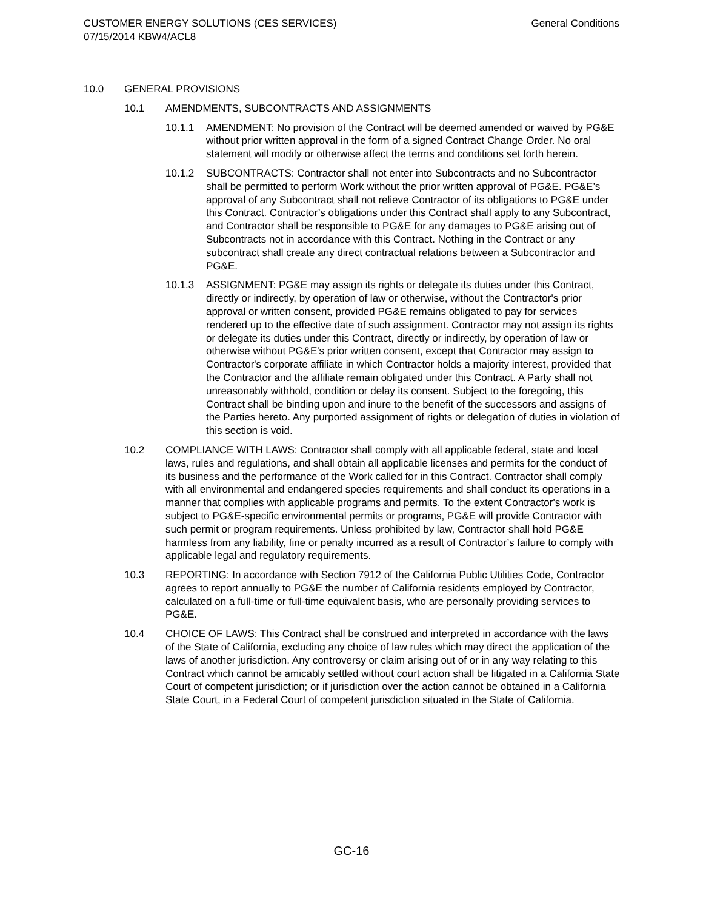CUSTOMER ENERGY SOLUTIONS (CES SERVICES)
07/15/2014 KBW4/ACL8
General Conditions
10.0 GENERAL PROVISIONS
10.1 AMENDMENTS, SUBCONTRACTS AND ASSIGNMENTS
10.1.1 AMENDMENT: No provision of the Contract will be deemed amended or waived by PG&E without prior written approval in the form of a signed Contract Change Order. No oral statement will modify or otherwise affect the terms and conditions set forth herein.
10.1.2 SUBCONTRACTS: Contractor shall not enter into Subcontracts and no Subcontractor shall be permitted to perform Work without the prior written approval of PG&E. PG&E’s approval of any Subcontract shall not relieve Contractor of its obligations to PG&E under this Contract. Contractor’s obligations under this Contract shall apply to any Subcontract, and Contractor shall be responsible to PG&E for any damages to PG&E arising out of Subcontracts not in accordance with this Contract. Nothing in the Contract or any subcontract shall create any direct contractual relations between a Subcontractor and PG&E.
10.1.3 ASSIGNMENT: PG&E may assign its rights or delegate its duties under this Contract, directly or indirectly, by operation of law or otherwise, without the Contractor's prior approval or written consent, provided PG&E remains obligated to pay for services rendered up to the effective date of such assignment. Contractor may not assign its rights or delegate its duties under this Contract, directly or indirectly, by operation of law or otherwise without PG&E's prior written consent, except that Contractor may assign to Contractor's corporate affiliate in which Contractor holds a majority interest, provided that the Contractor and the affiliate remain obligated under this Contract. A Party shall not unreasonably withhold, condition or delay its consent. Subject to the foregoing, this Contract shall be binding upon and inure to the benefit of the successors and assigns of the Parties hereto. Any purported assignment of rights or delegation of duties in violation of this section is void.
10.2 COMPLIANCE WITH LAWS: Contractor shall comply with all applicable federal, state and local laws, rules and regulations, and shall obtain all applicable licenses and permits for the conduct of its business and the performance of the Work called for in this Contract. Contractor shall comply with all environmental and endangered species requirements and shall conduct its operations in a manner that complies with applicable programs and permits. To the extent Contractor's work is subject to PG&E-specific environmental permits or programs, PG&E will provide Contractor with such permit or program requirements. Unless prohibited by law, Contractor shall hold PG&E harmless from any liability, fine or penalty incurred as a result of Contractor’s failure to comply with applicable legal and regulatory requirements.
10.3 REPORTING: In accordance with Section 7912 of the California Public Utilities Code, Contractor agrees to report annually to PG&E the number of California residents employed by Contractor, calculated on a full-time or full-time equivalent basis, who are personally providing services to PG&E.
10.4 CHOICE OF LAWS: This Contract shall be construed and interpreted in accordance with the laws of the State of California, excluding any choice of law rules which may direct the application of the laws of another jurisdiction. Any controversy or claim arising out of or in any way relating to this Contract which cannot be amicably settled without court action shall be litigated in a California State Court of competent jurisdiction; or if jurisdiction over the action cannot be obtained in a California State Court, in a Federal Court of competent jurisdiction situated in the State of California.
GC-16